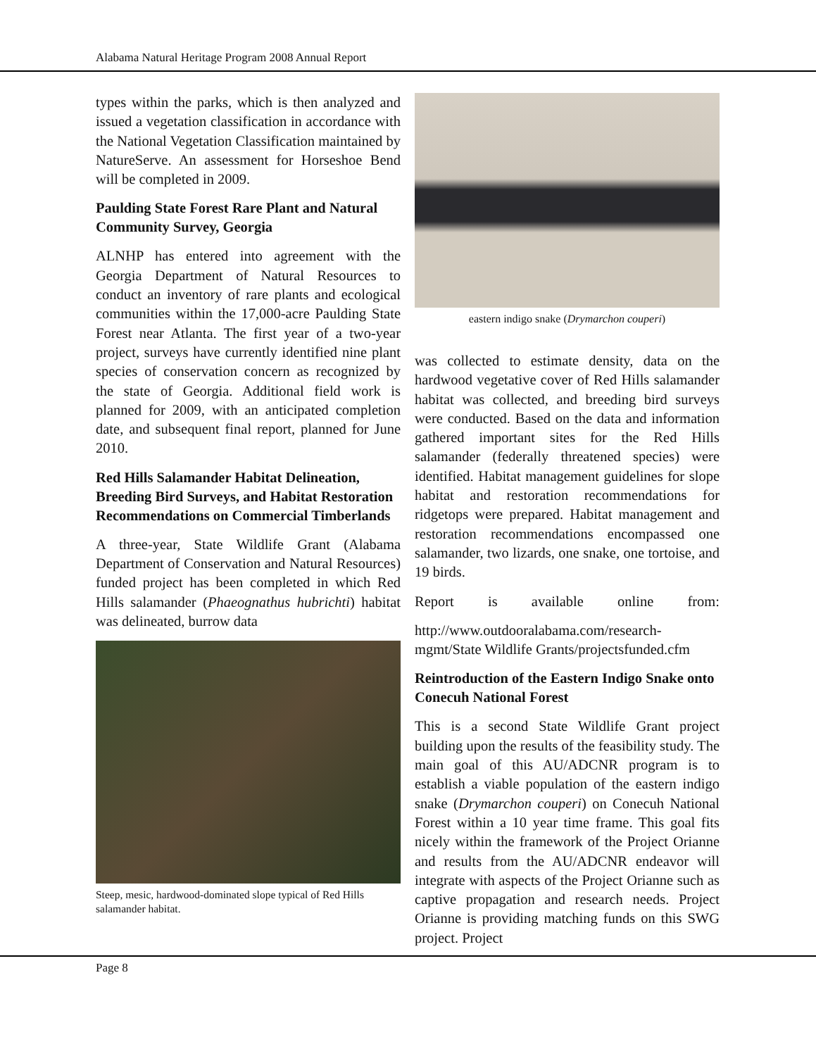Alabama Natural Heritage Program 2008 Annual Report
types within the parks, which is then analyzed and issued a vegetation classification in accordance with the National Vegetation Classification maintained by NatureServe. An assessment for Horseshoe Bend will be completed in 2009.
Paulding State Forest Rare Plant and Natural Community Survey, Georgia
ALNHP has entered into agreement with the Georgia Department of Natural Resources to conduct an inventory of rare plants and ecological communities within the 17,000-acre Paulding State Forest near Atlanta. The first year of a two-year project, surveys have currently identified nine plant species of conservation concern as recognized by the state of Georgia. Additional field work is planned for 2009, with an anticipated completion date, and subsequent final report, planned for June 2010.
Red Hills Salamander Habitat Delineation, Breeding Bird Surveys, and Habitat Restoration Recommendations on Commercial Timberlands
A three-year, State Wildlife Grant (Alabama Department of Conservation and Natural Resources) funded project has been completed in which Red Hills salamander (Phaeognathus hubrichti) habitat was delineated, burrow data
Steep, mesic, hardwood-dominated slope typical of Red Hills salamander habitat.
eastern indigo snake (Drymarchon couperi)
was collected to estimate density, data on the hardwood vegetative cover of Red Hills salamander habitat was collected, and breeding bird surveys were conducted. Based on the data and information gathered important sites for the Red Hills salamander (federally threatened species) were identified. Habitat management guidelines for slope habitat and restoration recommendations for ridgetops were prepared. Habitat management and restoration recommendations encompassed one salamander, two lizards, one snake, one tortoise, and 19 birds.
Report is available online from:
http://www.outdooralabama.com/research-mgmt/State Wildlife Grants/projectsfunded.cfm
Reintroduction of the Eastern Indigo Snake onto Conecuh National Forest
This is a second State Wildlife Grant project building upon the results of the feasibility study. The main goal of this AU/ADCNR program is to establish a viable population of the eastern indigo snake (Drymarchon couperi) on Conecuh National Forest within a 10 year time frame. This goal fits nicely within the framework of the Project Orianne and results from the AU/ADCNR endeavor will integrate with aspects of the Project Orianne such as captive propagation and research needs. Project Orianne is providing matching funds on this SWG project. Project
Page 8